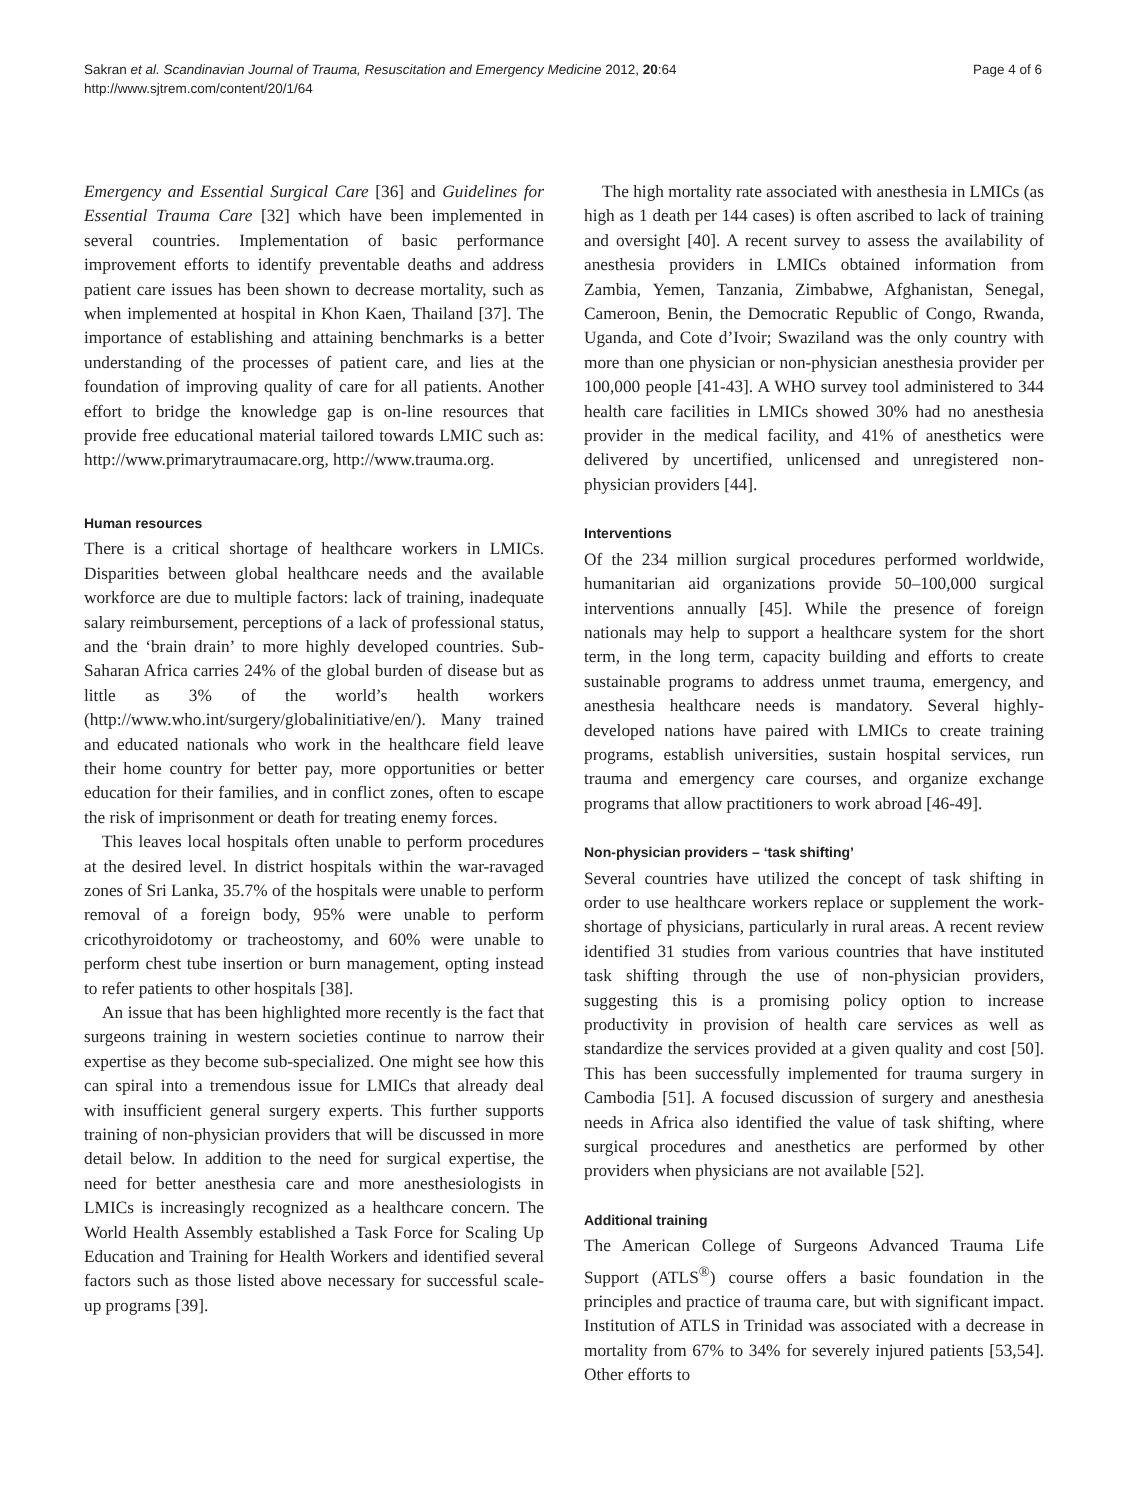Sakran et al. Scandinavian Journal of Trauma, Resuscitation and Emergency Medicine 2012, 20:64
http://www.sjtrem.com/content/20/1/64
Page 4 of 6
Emergency and Essential Surgical Care [36] and Guidelines for Essential Trauma Care [32] which have been implemented in several countries. Implementation of basic performance improvement efforts to identify preventable deaths and address patient care issues has been shown to decrease mortality, such as when implemented at hospital in Khon Kaen, Thailand [37]. The importance of establishing and attaining benchmarks is a better understanding of the processes of patient care, and lies at the foundation of improving quality of care for all patients. Another effort to bridge the knowledge gap is on-line resources that provide free educational material tailored towards LMIC such as: http://www.primarytraumacare.org, http://www.trauma.org.
Human resources
There is a critical shortage of healthcare workers in LMICs. Disparities between global healthcare needs and the available workforce are due to multiple factors: lack of training, inadequate salary reimbursement, perceptions of a lack of professional status, and the ‘brain drain’ to more highly developed countries. Sub-Saharan Africa carries 24% of the global burden of disease but as little as 3% of the world’s health workers (http://www.who.int/surgery/globalinitiative/en/). Many trained and educated nationals who work in the healthcare field leave their home country for better pay, more opportunities or better education for their families, and in conflict zones, often to escape the risk of imprisonment or death for treating enemy forces.
This leaves local hospitals often unable to perform procedures at the desired level. In district hospitals within the war-ravaged zones of Sri Lanka, 35.7% of the hospitals were unable to perform removal of a foreign body, 95% were unable to perform cricothyroidotomy or tracheostomy, and 60% were unable to perform chest tube insertion or burn management, opting instead to refer patients to other hospitals [38].
An issue that has been highlighted more recently is the fact that surgeons training in western societies continue to narrow their expertise as they become sub-specialized. One might see how this can spiral into a tremendous issue for LMICs that already deal with insufficient general surgery experts. This further supports training of non-physician providers that will be discussed in more detail below. In addition to the need for surgical expertise, the need for better anesthesia care and more anesthesiologists in LMICs is increasingly recognized as a healthcare concern. The World Health Assembly established a Task Force for Scaling Up Education and Training for Health Workers and identified several factors such as those listed above necessary for successful scale-up programs [39].
The high mortality rate associated with anesthesia in LMICs (as high as 1 death per 144 cases) is often ascribed to lack of training and oversight [40]. A recent survey to assess the availability of anesthesia providers in LMICs obtained information from Zambia, Yemen, Tanzania, Zimbabwe, Afghanistan, Senegal, Cameroon, Benin, the Democratic Republic of Congo, Rwanda, Uganda, and Cote d’Ivoir; Swaziland was the only country with more than one physician or non-physician anesthesia provider per 100,000 people [41-43]. A WHO survey tool administered to 344 health care facilities in LMICs showed 30% had no anesthesia provider in the medical facility, and 41% of anesthetics were delivered by uncertified, unlicensed and unregistered non-physician providers [44].
Interventions
Of the 234 million surgical procedures performed worldwide, humanitarian aid organizations provide 50–100,000 surgical interventions annually [45]. While the presence of foreign nationals may help to support a healthcare system for the short term, in the long term, capacity building and efforts to create sustainable programs to address unmet trauma, emergency, and anesthesia healthcare needs is mandatory. Several highly-developed nations have paired with LMICs to create training programs, establish universities, sustain hospital services, run trauma and emergency care courses, and organize exchange programs that allow practitioners to work abroad [46-49].
Non-physician providers – ‘task shifting’
Several countries have utilized the concept of task shifting in order to use healthcare workers replace or supplement the work-shortage of physicians, particularly in rural areas. A recent review identified 31 studies from various countries that have instituted task shifting through the use of non-physician providers, suggesting this is a promising policy option to increase productivity in provision of health care services as well as standardize the services provided at a given quality and cost [50]. This has been successfully implemented for trauma surgery in Cambodia [51]. A focused discussion of surgery and anesthesia needs in Africa also identified the value of task shifting, where surgical procedures and anesthetics are performed by other providers when physicians are not available [52].
Additional training
The American College of Surgeons Advanced Trauma Life Support (ATLS<sup>®</sup>) course offers a basic foundation in the principles and practice of trauma care, but with significant impact. Institution of ATLS in Trinidad was associated with a decrease in mortality from 67% to 34% for severely injured patients [53,54]. Other efforts to